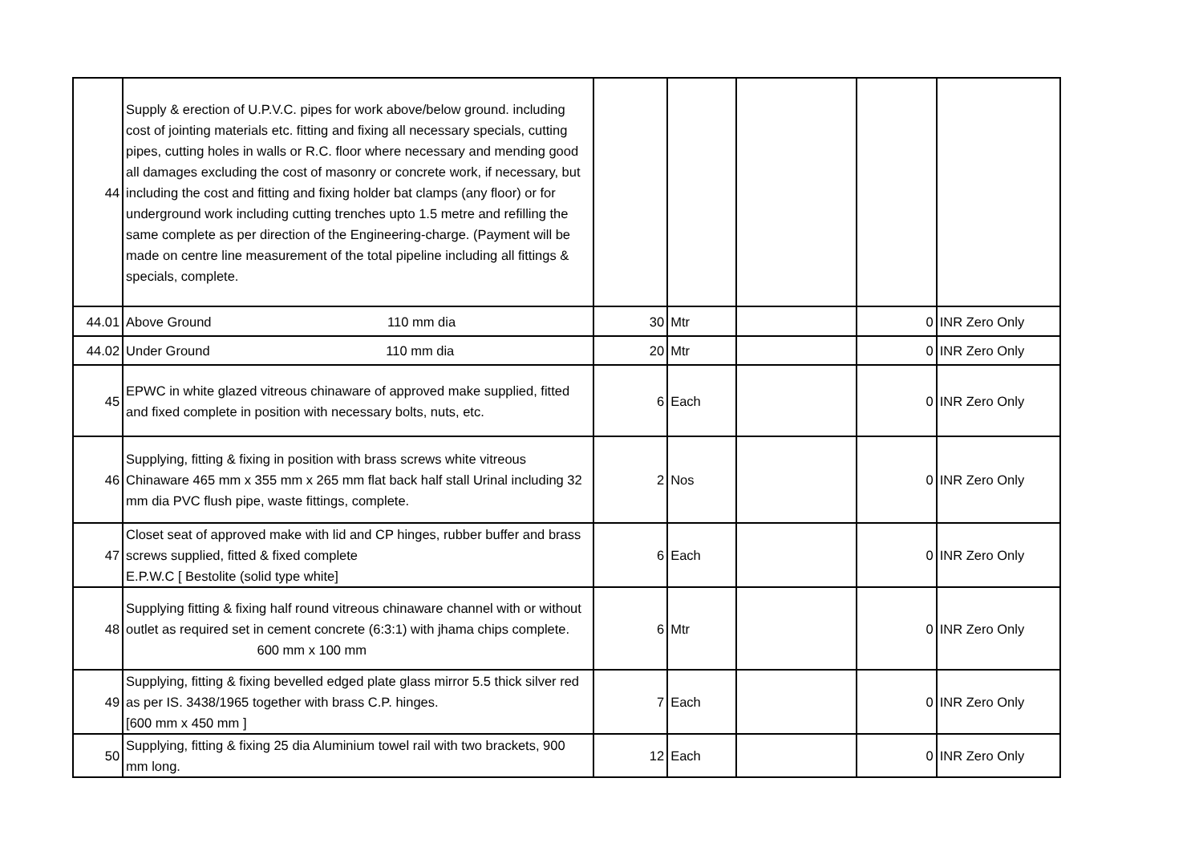| 44 | Supply & erection of U.P.V.C. pipes for work above/below ground. including cost of jointing materials etc. fitting and fixing all necessary specials, cutting pipes, cutting holes in walls or R.C. floor where necessary and mending good all damages excluding the cost of masonry or concrete work, if necessary, but including the cost and fitting and fixing holder bat clamps (any floor) or for underground work including cutting trenches upto 1.5 metre and refilling the same complete as per direction of the Engineering-charge. (Payment will be made on centre line measurement of the total pipeline including all fittings & specials, complete. | | | | | |
| 44.01 | Above Ground 110 mm dia | 30 | Mtr | | 0 | INR Zero Only |
| 44.02 | Under Ground 110 mm dia | 20 | Mtr | | 0 | INR Zero Only |
| 45 | EPWC in white glazed vitreous chinaware of approved make supplied, fitted and fixed complete in position with necessary bolts, nuts, etc. | 6 | Each | | 0 | INR Zero Only |
| 46 | Supplying, fitting & fixing in position with brass screws white vitreous Chinaware 465 mm x 355 mm x 265 mm flat back half stall Urinal including 32 mm dia PVC flush pipe, waste fittings, complete. | 2 | Nos | | 0 | INR Zero Only |
| 47 | Closet seat of approved make with lid and CP hinges, rubber buffer and brass screws supplied, fitted & fixed complete E.P.W.C [ Bestolite (solid type white] | 6 | Each | | 0 | INR Zero Only |
| 48 | Supplying fitting & fixing half round vitreous chinaware channel with or without outlet as required set in cement concrete (6:3:1) with jhama chips complete. 600 mm x 100 mm | 6 | Mtr | | 0 | INR Zero Only |
| 49 | Supplying, fitting & fixing bevelled edged plate glass mirror 5.5 thick silver red as per IS. 3438/1965 together with brass C.P. hinges. [600 mm x 450 mm ] | 7 | Each | | 0 | INR Zero Only |
| 50 | Supplying, fitting & fixing 25 dia Aluminium towel rail with two brackets, 900 mm long. | 12 | Each | | 0 | INR Zero Only |